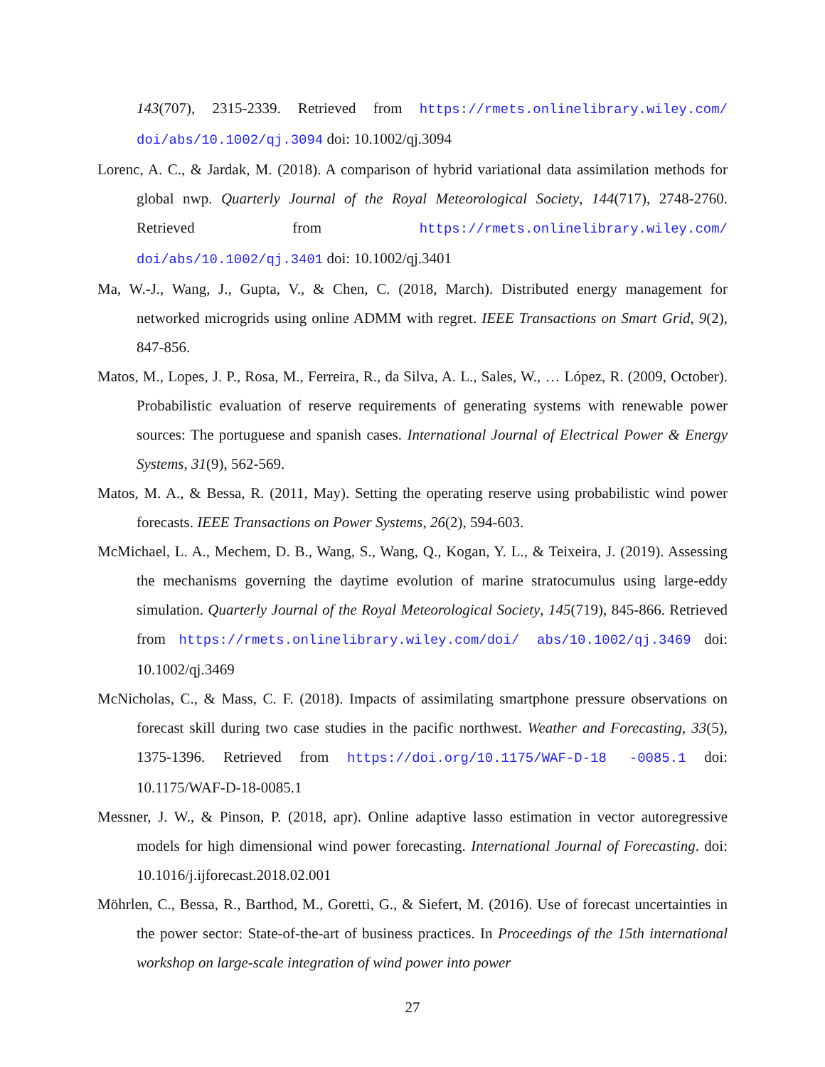143(707), 2315-2339. Retrieved from https://rmets.onlinelibrary.wiley.com/ doi/abs/10.1002/qj.3094 doi: 10.1002/qj.3094
Lorenc, A. C., & Jardak, M. (2018). A comparison of hybrid variational data assimilation methods for global nwp. Quarterly Journal of the Royal Meteorological Society, 144(717), 2748-2760. Retrieved from https://rmets.onlinelibrary.wiley.com/ doi/abs/10.1002/qj.3401 doi: 10.1002/qj.3401
Ma, W.-J., Wang, J., Gupta, V., & Chen, C. (2018, March). Distributed energy management for networked microgrids using online ADMM with regret. IEEE Transactions on Smart Grid, 9(2), 847-856.
Matos, M., Lopes, J. P., Rosa, M., Ferreira, R., da Silva, A. L., Sales, W., … López, R. (2009, October). Probabilistic evaluation of reserve requirements of generating systems with renewable power sources: The portuguese and spanish cases. International Journal of Electrical Power & Energy Systems, 31(9), 562-569.
Matos, M. A., & Bessa, R. (2011, May). Setting the operating reserve using probabilistic wind power forecasts. IEEE Transactions on Power Systems, 26(2), 594-603.
McMichael, L. A., Mechem, D. B., Wang, S., Wang, Q., Kogan, Y. L., & Teixeira, J. (2019). Assessing the mechanisms governing the daytime evolution of marine stratocumulus using large-eddy simulation. Quarterly Journal of the Royal Meteorological Society, 145(719), 845-866. Retrieved from https://rmets.onlinelibrary.wiley.com/doi/ abs/10.1002/qj.3469 doi: 10.1002/qj.3469
McNicholas, C., & Mass, C. F. (2018). Impacts of assimilating smartphone pressure observations on forecast skill during two case studies in the pacific northwest. Weather and Forecasting, 33(5), 1375-1396. Retrieved from https://doi.org/10.1175/WAF-D-18 -0085.1 doi: 10.1175/WAF-D-18-0085.1
Messner, J. W., & Pinson, P. (2018, apr). Online adaptive lasso estimation in vector autoregressive models for high dimensional wind power forecasting. International Journal of Forecasting. doi: 10.1016/j.ijforecast.2018.02.001
Möhrlen, C., Bessa, R., Barthod, M., Goretti, G., & Siefert, M. (2016). Use of forecast uncertainties in the power sector: State-of-the-art of business practices. In Proceedings of the 15th international workshop on large-scale integration of wind power into power
27